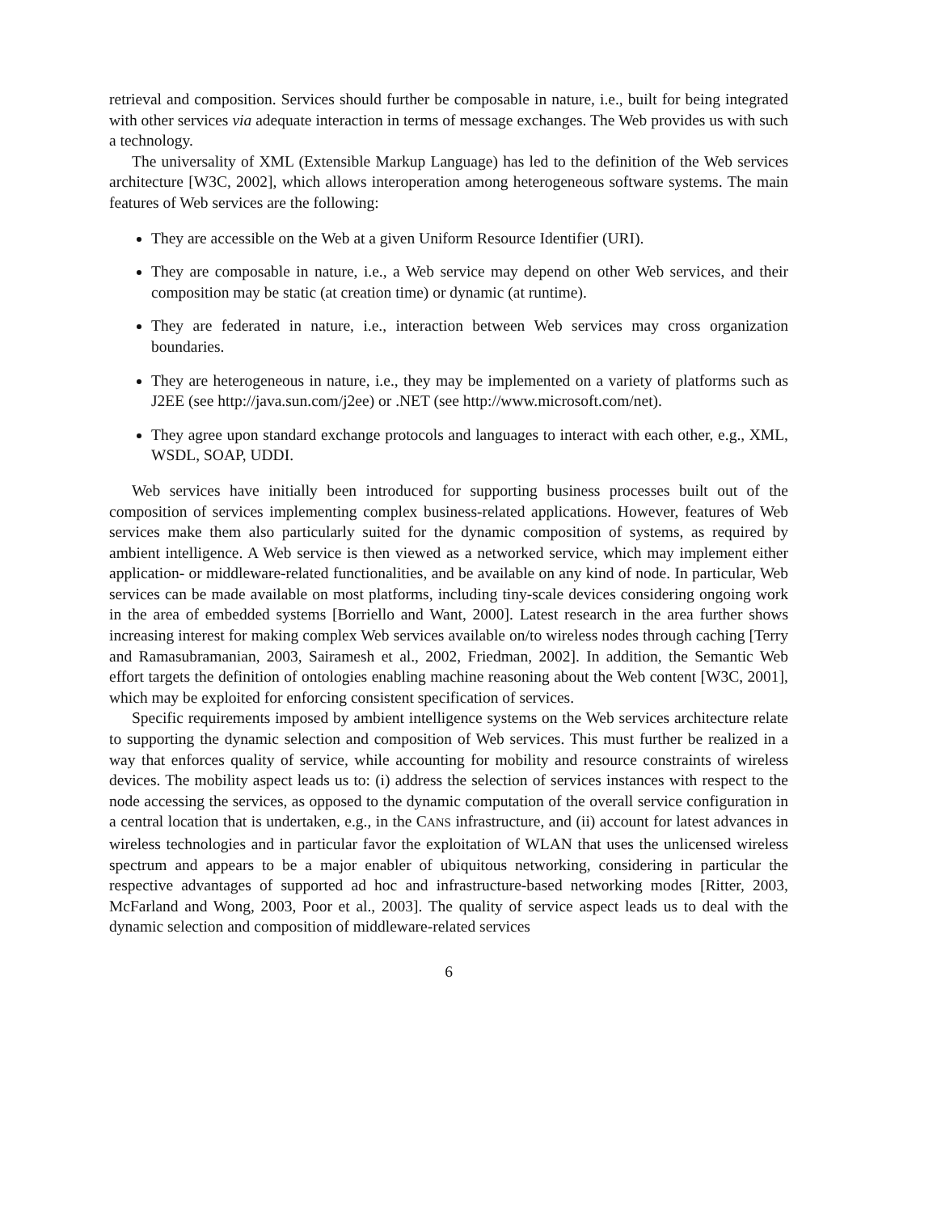retrieval and composition. Services should further be composable in nature, i.e., built for being integrated with other services via adequate interaction in terms of message exchanges. The Web provides us with such a technology.
The universality of XML (Extensible Markup Language) has led to the definition of the Web services architecture [W3C, 2002], which allows interoperation among heterogeneous software systems. The main features of Web services are the following:
They are accessible on the Web at a given Uniform Resource Identifier (URI).
They are composable in nature, i.e., a Web service may depend on other Web services, and their composition may be static (at creation time) or dynamic (at runtime).
They are federated in nature, i.e., interaction between Web services may cross organization boundaries.
They are heterogeneous in nature, i.e., they may be implemented on a variety of platforms such as J2EE (see http://java.sun.com/j2ee) or .NET (see http://www.microsoft.com/net).
They agree upon standard exchange protocols and languages to interact with each other, e.g., XML, WSDL, SOAP, UDDI.
Web services have initially been introduced for supporting business processes built out of the composition of services implementing complex business-related applications. However, features of Web services make them also particularly suited for the dynamic composition of systems, as required by ambient intelligence. A Web service is then viewed as a networked service, which may implement either application- or middleware-related functionalities, and be available on any kind of node. In particular, Web services can be made available on most platforms, including tiny-scale devices considering ongoing work in the area of embedded systems [Borriello and Want, 2000]. Latest research in the area further shows increasing interest for making complex Web services available on/to wireless nodes through caching [Terry and Ramasubramanian, 2003, Sairamesh et al., 2002, Friedman, 2002]. In addition, the Semantic Web effort targets the definition of ontologies enabling machine reasoning about the Web content [W3C, 2001], which may be exploited for enforcing consistent specification of services.
Specific requirements imposed by ambient intelligence systems on the Web services architecture relate to supporting the dynamic selection and composition of Web services. This must further be realized in a way that enforces quality of service, while accounting for mobility and resource constraints of wireless devices. The mobility aspect leads us to: (i) address the selection of services instances with respect to the node accessing the services, as opposed to the dynamic computation of the overall service configuration in a central location that is undertaken, e.g., in the CANS infrastructure, and (ii) account for latest advances in wireless technologies and in particular favor the exploitation of WLAN that uses the unlicensed wireless spectrum and appears to be a major enabler of ubiquitous networking, considering in particular the respective advantages of supported ad hoc and infrastructure-based networking modes [Ritter, 2003, McFarland and Wong, 2003, Poor et al., 2003]. The quality of service aspect leads us to deal with the dynamic selection and composition of middleware-related services
6